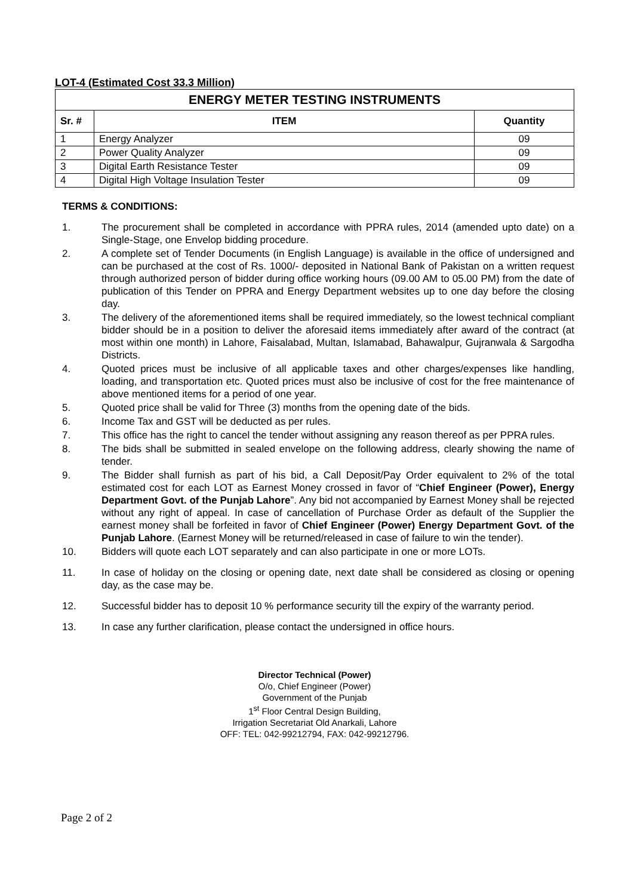LOT-4 (Estimated Cost 33.3 Million)
| ENERGY METER TESTING INSTRUMENTS | | |
| --- | --- | --- |
| Sr. # | ITEM | Quantity |
| 1 | Energy Analyzer | 09 |
| 2 | Power Quality Analyzer | 09 |
| 3 | Digital Earth Resistance Tester | 09 |
| 4 | Digital High Voltage Insulation Tester | 09 |
TERMS & CONDITIONS:
1. The procurement shall be completed in accordance with PPRA rules, 2014 (amended upto date) on a Single-Stage, one Envelop bidding procedure.
2. A complete set of Tender Documents (in English Language) is available in the office of undersigned and can be purchased at the cost of Rs. 1000/- deposited in National Bank of Pakistan on a written request through authorized person of bidder during office working hours (09.00 AM to 05.00 PM) from the date of publication of this Tender on PPRA and Energy Department websites up to one day before the closing day.
3. The delivery of the aforementioned items shall be required immediately, so the lowest technical compliant bidder should be in a position to deliver the aforesaid items immediately after award of the contract (at most within one month) in Lahore, Faisalabad, Multan, Islamabad, Bahawalpur, Gujranwala & Sargodha Districts.
4. Quoted prices must be inclusive of all applicable taxes and other charges/expenses like handling, loading, and transportation etc. Quoted prices must also be inclusive of cost for the free maintenance of above mentioned items for a period of one year.
5. Quoted price shall be valid for Three (3) months from the opening date of the bids.
6. Income Tax and GST will be deducted as per rules.
7. This office has the right to cancel the tender without assigning any reason thereof as per PPRA rules.
8. The bids shall be submitted in sealed envelope on the following address, clearly showing the name of tender.
9. The Bidder shall furnish as part of his bid, a Call Deposit/Pay Order equivalent to 2% of the total estimated cost for each LOT as Earnest Money crossed in favor of “Chief Engineer (Power), Energy Department Govt. of the Punjab Lahore”. Any bid not accompanied by Earnest Money shall be rejected without any right of appeal. In case of cancellation of Purchase Order as default of the Supplier the earnest money shall be forfeited in favor of Chief Engineer (Power) Energy Department Govt. of the Punjab Lahore. (Earnest Money will be returned/released in case of failure to win the tender).
10. Bidders will quote each LOT separately and can also participate in one or more LOTs.
11. In case of holiday on the closing or opening date, next date shall be considered as closing or opening day, as the case may be.
12. Successful bidder has to deposit 10 % performance security till the expiry of the warranty period.
13. In case any further clarification, please contact the undersigned in office hours.
Director Technical (Power)
O/o, Chief Engineer (Power)
Government of the Punjab
1<sup>st</sup> Floor Central Design Building,
Irrigation Secretariat Old Anarkali, Lahore
OFF: TEL: 042-99212794, FAX: 042-99212796.
Page 2 of 2